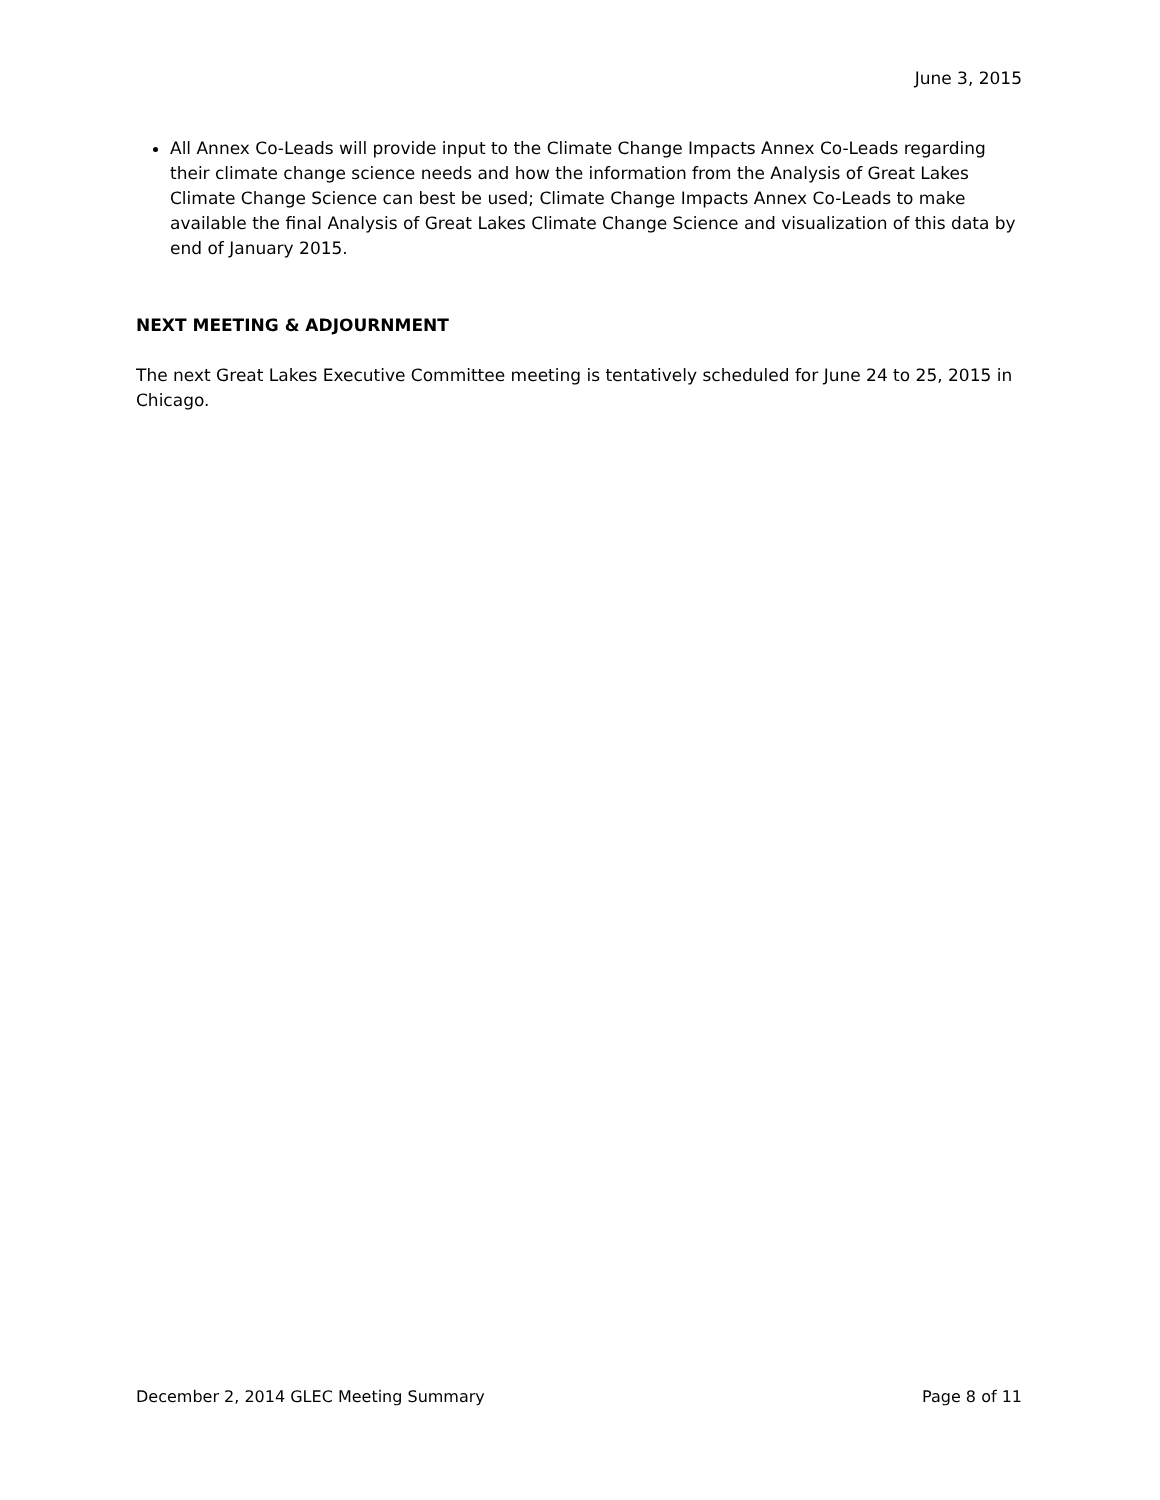June 3, 2015
All Annex Co-Leads will provide input to the Climate Change Impacts Annex Co-Leads regarding their climate change science needs and how the information from the Analysis of Great Lakes Climate Change Science can best be used; Climate Change Impacts Annex Co-Leads to make available the final Analysis of Great Lakes Climate Change Science and visualization of this data by end of January 2015.
NEXT MEETING & ADJOURNMENT
The next Great Lakes Executive Committee meeting is tentatively scheduled for June 24 to 25, 2015 in Chicago.
December 2, 2014 GLEC Meeting Summary Page 8 of 11